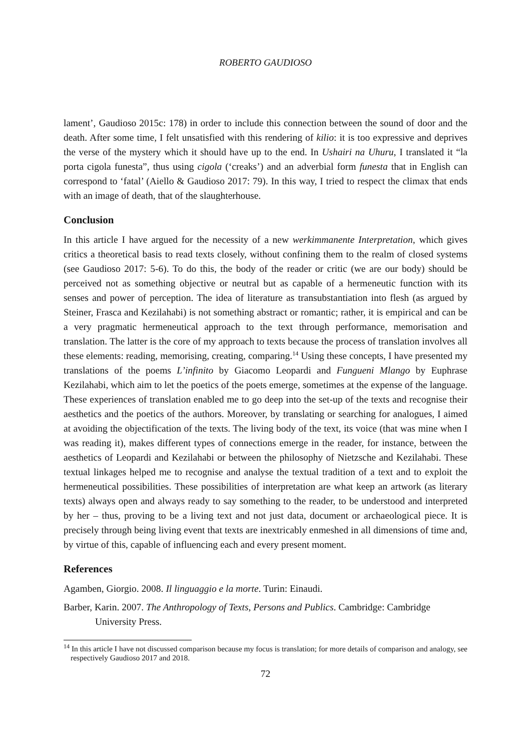ROBERTO GAUDIOSO
lament’, Gaudioso 2015c: 178) in order to include this connection between the sound of door and the death. After some time, I felt unsatisfied with this rendering of kilio: it is too expressive and deprives the verse of the mystery which it should have up to the end. In Ushairi na Uhuru, I translated it “la porta cigola funesta”, thus using cigola (‘creaks’) and an adverbial form funesta that in English can correspond to ‘fatal’ (Aiello & Gaudioso 2017: 79). In this way, I tried to respect the climax that ends with an image of death, that of the slaughterhouse.
Conclusion
In this article I have argued for the necessity of a new werkimmanente Interpretation, which gives critics a theoretical basis to read texts closely, without confining them to the realm of closed systems (see Gaudioso 2017: 5-6). To do this, the body of the reader or critic (we are our body) should be perceived not as something objective or neutral but as capable of a hermeneutic function with its senses and power of perception. The idea of literature as transubstantiation into flesh (as argued by Steiner, Frasca and Kezilahabi) is not something abstract or romantic; rather, it is empirical and can be a very pragmatic hermeneutical approach to the text through performance, memorisation and translation. The latter is the core of my approach to texts because the process of translation involves all these elements: reading, memorising, creating, comparing.<sup>14</sup> Using these concepts, I have presented my translations of the poems L’infinito by Giacomo Leopardi and Fungueni Mlango by Euphrase Kezilahabi, which aim to let the poetics of the poets emerge, sometimes at the expense of the language. These experiences of translation enabled me to go deep into the set-up of the texts and recognise their aesthetics and the poetics of the authors. Moreover, by translating or searching for analogues, I aimed at avoiding the objectification of the texts. The living body of the text, its voice (that was mine when I was reading it), makes different types of connections emerge in the reader, for instance, between the aesthetics of Leopardi and Kezilahabi or between the philosophy of Nietzsche and Kezilahabi. These textual linkages helped me to recognise and analyse the textual tradition of a text and to exploit the hermeneutical possibilities. These possibilities of interpretation are what keep an artwork (as literary texts) always open and always ready to say something to the reader, to be understood and interpreted by her – thus, proving to be a living text and not just data, document or archaeological piece. It is precisely through being living event that texts are inextricably enmeshed in all dimensions of time and, by virtue of this, capable of influencing each and every present moment.
References
Agamben, Giorgio. 2008. Il linguaggio e la morte. Turin: Einaudi.
Barber, Karin. 2007. The Anthropology of Texts, Persons and Publics. Cambridge: Cambridge University Press.
<sup>14</sup> In this article I have not discussed comparison because my focus is translation; for more details of comparison and analogy, see respectively Gaudioso 2017 and 2018.
72